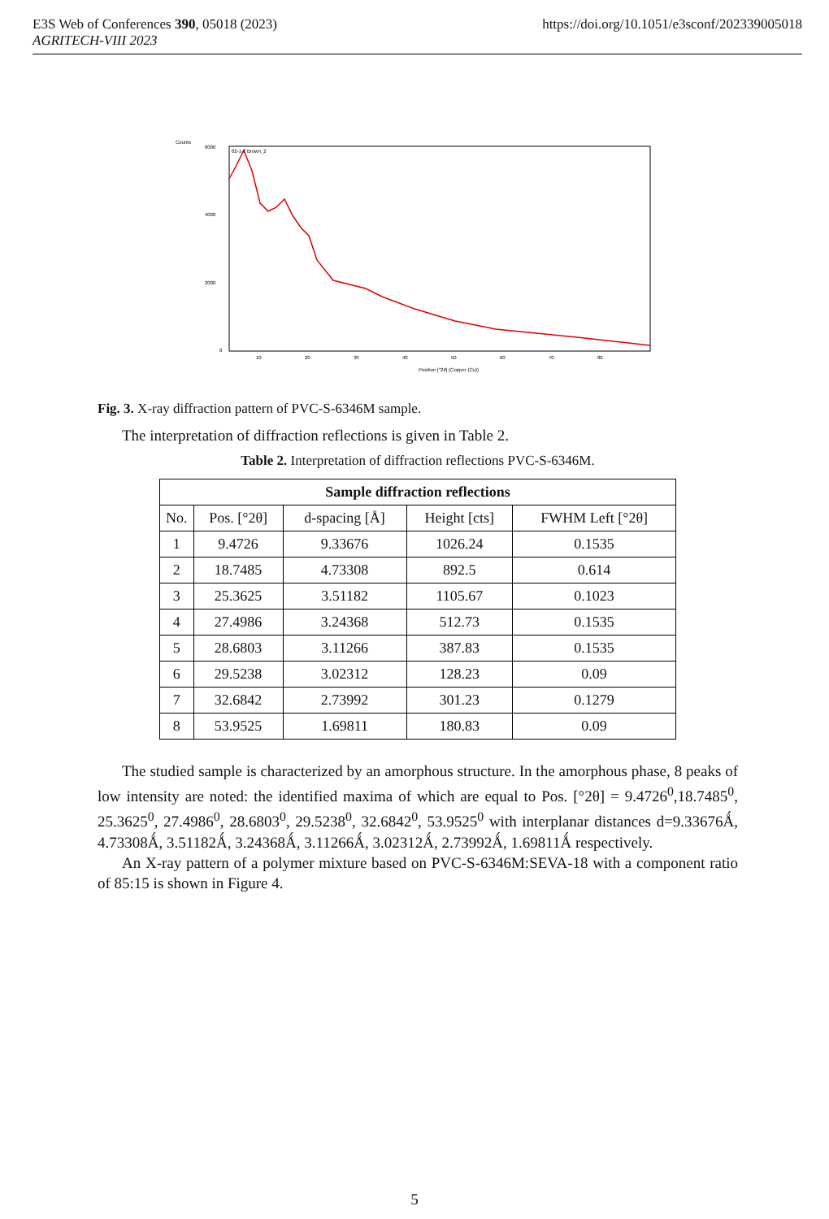E3S Web of Conferences 390, 05018 (2023)
AGRITECH-VIII 2023
https://doi.org/10.1051/e3sconf/202339005018
Counts
6000
4000
2000
0
02-1-2 Brown_2
10
20
30
40
50
60
70
80
Position [°2θ] (Copper (Cu))
Fig. 3. X-ray diffraction pattern of PVC-S-6346M sample.
The interpretation of diffraction reflections is given in Table 2.
Table 2. Interpretation of diffraction reflections PVC-S-6346M.
| Sample diffraction reflections | | | | |
| --- | --- | --- | --- | --- |
| No. | Pos. [°2θ] | d-spacing [Å] | Height [cts] | FWHM Left [°2θ] |
| 1 | 9.4726 | 9.33676 | 1026.24 | 0.1535 |
| 2 | 18.7485 | 4.73308 | 892.5 | 0.614 |
| 3 | 25.3625 | 3.51182 | 1105.67 | 0.1023 |
| 4 | 27.4986 | 3.24368 | 512.73 | 0.1535 |
| 5 | 28.6803 | 3.11266 | 387.83 | 0.1535 |
| 6 | 29.5238 | 3.02312 | 128.23 | 0.09 |
| 7 | 32.6842 | 2.73992 | 301.23 | 0.1279 |
| 8 | 53.9525 | 1.69811 | 180.83 | 0.09 |
The studied sample is characterized by an amorphous structure. In the amorphous phase, 8 peaks of low intensity are noted: the identified maxima of which are equal to Pos. [°2θ] = 9.4726<sup>0</sup>,18.7485<sup>0</sup>, 25.3625<sup>0</sup>, 27.4986<sup>0</sup>, 28.6803<sup>0</sup>, 29.5238<sup>0</sup>, 32.6842<sup>0</sup>, 53.9525<sup>0</sup> with interplanar distances d=9.33676Ǻ, 4.73308Ǻ, 3.51182Ǻ, 3.24368Ǻ, 3.11266Ǻ, 3.02312Ǻ, 2.73992Ǻ, 1.69811Ǻ respectively.
An X-ray pattern of a polymer mixture based on PVC-S-6346M:SEVA-18 with a component ratio of 85:15 is shown in Figure 4.
5